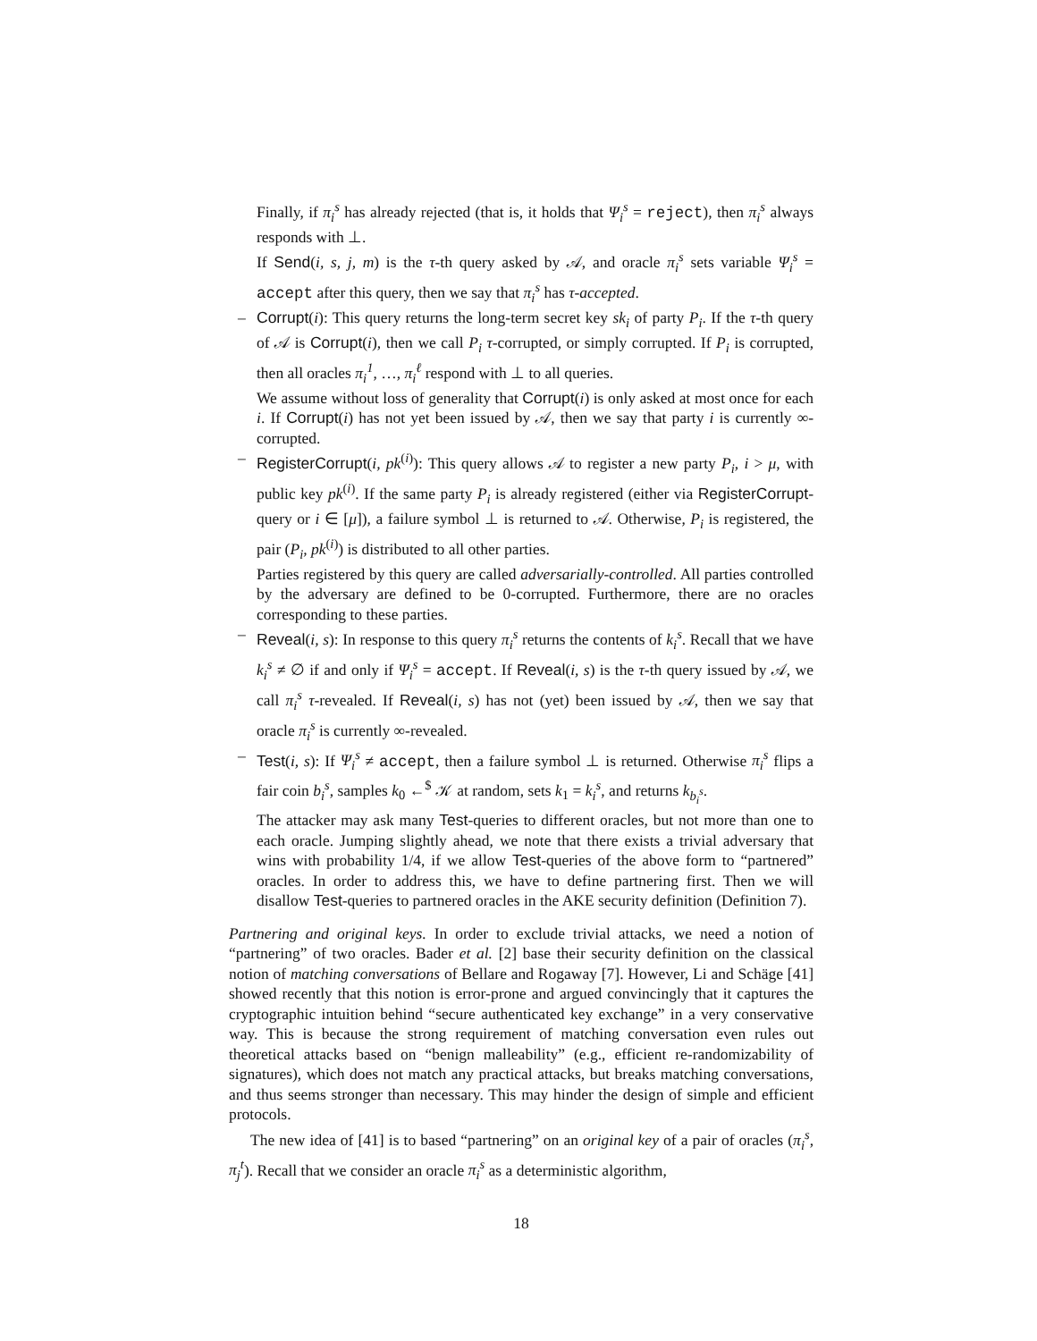Finally, if π<sub>i</sub><sup>s</sup> has already rejected (that is, it holds that Ψ<sub>i</sub><sup>s</sup> = reject), then π<sub>i</sub><sup>s</sup> always responds with ⊥.
If Send(i, s, j, m) is the τ-th query asked by 𝒜, and oracle π<sub>i</sub><sup>s</sup> sets variable Ψ<sub>i</sub><sup>s</sup> = accept after this query, then we say that π<sub>i</sub><sup>s</sup> has τ-accepted.
–
Corrupt(i): This query returns the long-term secret key sk<sub>i</sub> of party P<sub>i</sub>. If the τ-th query of 𝒜 is Corrupt(i), then we call P<sub>i</sub> τ-corrupted, or simply corrupted. If P<sub>i</sub> is corrupted, then all oracles π<sub>i</sub><sup>1</sup>, …, π<sub>i</sub><sup>ℓ</sup> respond with ⊥ to all queries.
We assume without loss of generality that Corrupt(i) is only asked at most once for each i. If Corrupt(i) has not yet been issued by 𝒜, then we say that party i is currently ∞-corrupted.
–
RegisterCorrupt(i, pk<sup>(i)</sup>): This query allows 𝒜 to register a new party P<sub>i</sub>, i > μ, with public key pk<sup>(i)</sup>. If the same party P<sub>i</sub> is already registered (either via RegisterCorrupt-query or i ∈ [μ]), a failure symbol ⊥ is returned to 𝒜. Otherwise, P<sub>i</sub> is registered, the pair (P<sub>i</sub>, pk<sup>(i)</sup>) is distributed to all other parties.
Parties registered by this query are called adversarially-controlled. All parties controlled by the adversary are defined to be 0-corrupted. Furthermore, there are no oracles corresponding to these parties.
–
Reveal(i, s): In response to this query π<sub>i</sub><sup>s</sup> returns the contents of k<sub>i</sub><sup>s</sup>. Recall that we have k<sub>i</sub><sup>s</sup> ≠ ∅ if and only if Ψ<sub>i</sub><sup>s</sup> = accept. If Reveal(i, s) is the τ-th query issued by 𝒜, we call π<sub>i</sub><sup>s</sup> τ-revealed. If Reveal(i, s) has not (yet) been issued by 𝒜, then we say that oracle π<sub>i</sub><sup>s</sup> is currently ∞-revealed.
–
Test(i, s): If Ψ<sub>i</sub><sup>s</sup> ≠ accept, then a failure symbol ⊥ is returned. Otherwise π<sub>i</sub><sup>s</sup> flips a fair coin b<sub>i</sub><sup>s</sup>, samples k<sub>0</sub> ←<sup>$</sup> 𝒦 at random, sets k<sub>1</sub> = k<sub>i</sub><sup>s</sup>, and returns k<sub>b<sub>i</sub><sup>s</sup></sub>.
The attacker may ask many Test-queries to different oracles, but not more than one to each oracle. Jumping slightly ahead, we note that there exists a trivial adversary that wins with probability 1/4, if we allow Test-queries of the above form to “partnered” oracles. In order to address this, we have to define partnering first. Then we will disallow Test-queries to partnered oracles in the AKE security definition (Definition 7).
Partnering and original keys. In order to exclude trivial attacks, we need a notion of “partnering” of two oracles. Bader et al. [2] base their security definition on the classical notion of matching conversations of Bellare and Rogaway [7]. However, Li and Schäge [41] showed recently that this notion is error-prone and argued convincingly that it captures the cryptographic intuition behind “secure authenticated key exchange” in a very conservative way. This is because the strong requirement of matching conversation even rules out theoretical attacks based on “benign malleability” (e.g., efficient re-randomizability of signatures), which does not match any practical attacks, but breaks matching conversations, and thus seems stronger than necessary. This may hinder the design of simple and efficient protocols.
The new idea of [41] is to based “partnering” on an original key of a pair of oracles (π<sub>i</sub><sup>s</sup>, π<sub>j</sub><sup>t</sup>). Recall that we consider an oracle π<sub>i</sub><sup>s</sup> as a deterministic algorithm,
18